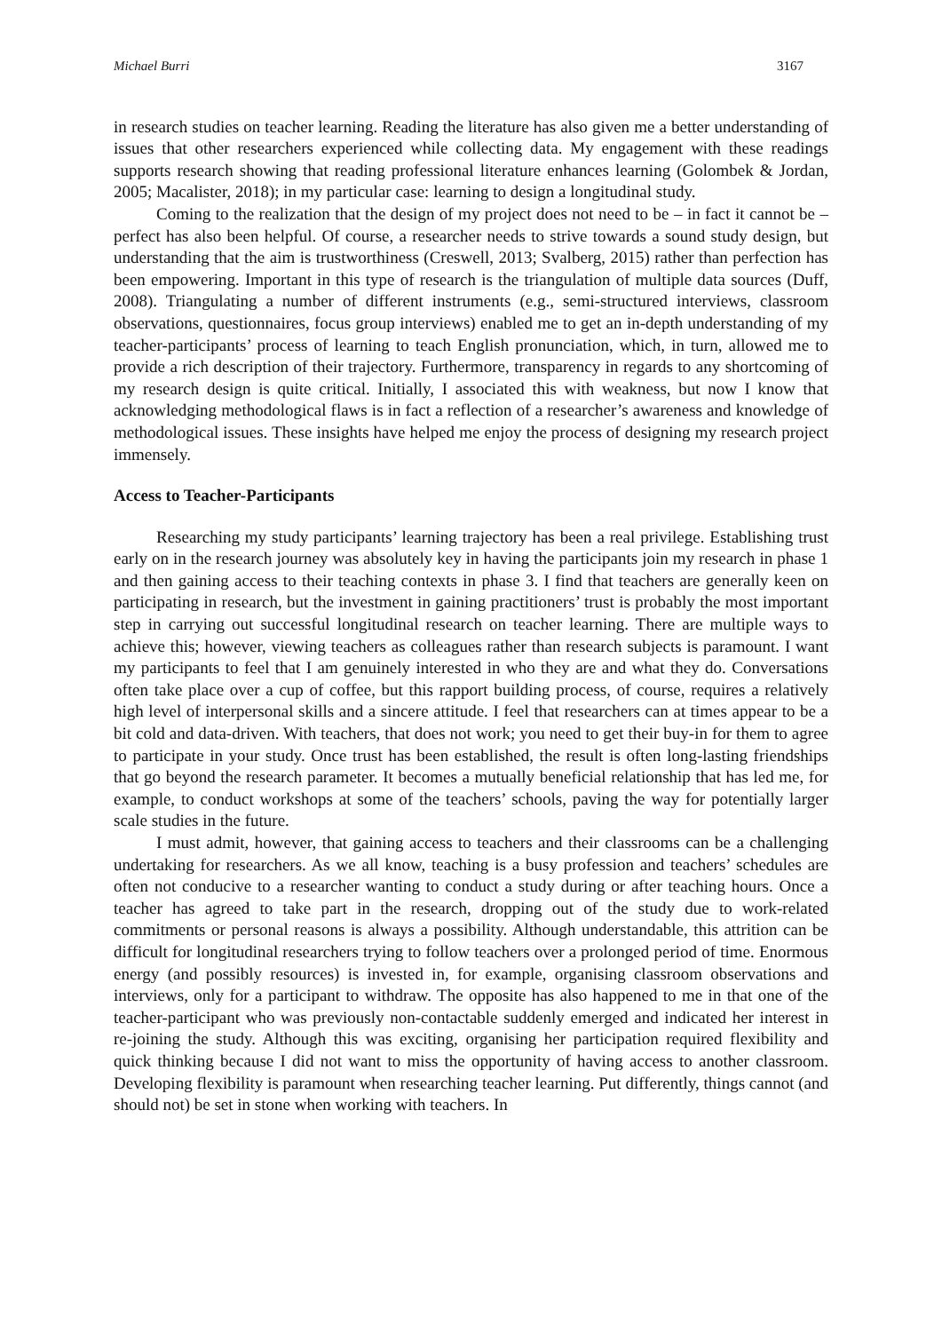Michael Burri 3167
in research studies on teacher learning. Reading the literature has also given me a better understanding of issues that other researchers experienced while collecting data. My engagement with these readings supports research showing that reading professional literature enhances learning (Golombek & Jordan, 2005; Macalister, 2018); in my particular case: learning to design a longitudinal study.
Coming to the realization that the design of my project does not need to be – in fact it cannot be – perfect has also been helpful. Of course, a researcher needs to strive towards a sound study design, but understanding that the aim is trustworthiness (Creswell, 2013; Svalberg, 2015) rather than perfection has been empowering. Important in this type of research is the triangulation of multiple data sources (Duff, 2008). Triangulating a number of different instruments (e.g., semi-structured interviews, classroom observations, questionnaires, focus group interviews) enabled me to get an in-depth understanding of my teacher-participants’ process of learning to teach English pronunciation, which, in turn, allowed me to provide a rich description of their trajectory. Furthermore, transparency in regards to any shortcoming of my research design is quite critical. Initially, I associated this with weakness, but now I know that acknowledging methodological flaws is in fact a reflection of a researcher’s awareness and knowledge of methodological issues. These insights have helped me enjoy the process of designing my research project immensely.
Access to Teacher-Participants
Researching my study participants’ learning trajectory has been a real privilege. Establishing trust early on in the research journey was absolutely key in having the participants join my research in phase 1 and then gaining access to their teaching contexts in phase 3. I find that teachers are generally keen on participating in research, but the investment in gaining practitioners’ trust is probably the most important step in carrying out successful longitudinal research on teacher learning. There are multiple ways to achieve this; however, viewing teachers as colleagues rather than research subjects is paramount. I want my participants to feel that I am genuinely interested in who they are and what they do. Conversations often take place over a cup of coffee, but this rapport building process, of course, requires a relatively high level of interpersonal skills and a sincere attitude. I feel that researchers can at times appear to be a bit cold and data-driven. With teachers, that does not work; you need to get their buy-in for them to agree to participate in your study. Once trust has been established, the result is often long-lasting friendships that go beyond the research parameter. It becomes a mutually beneficial relationship that has led me, for example, to conduct workshops at some of the teachers’ schools, paving the way for potentially larger scale studies in the future.
I must admit, however, that gaining access to teachers and their classrooms can be a challenging undertaking for researchers. As we all know, teaching is a busy profession and teachers’ schedules are often not conducive to a researcher wanting to conduct a study during or after teaching hours. Once a teacher has agreed to take part in the research, dropping out of the study due to work-related commitments or personal reasons is always a possibility. Although understandable, this attrition can be difficult for longitudinal researchers trying to follow teachers over a prolonged period of time. Enormous energy (and possibly resources) is invested in, for example, organising classroom observations and interviews, only for a participant to withdraw. The opposite has also happened to me in that one of the teacher-participant who was previously non-contactable suddenly emerged and indicated her interest in re-joining the study. Although this was exciting, organising her participation required flexibility and quick thinking because I did not want to miss the opportunity of having access to another classroom. Developing flexibility is paramount when researching teacher learning. Put differently, things cannot (and should not) be set in stone when working with teachers. In